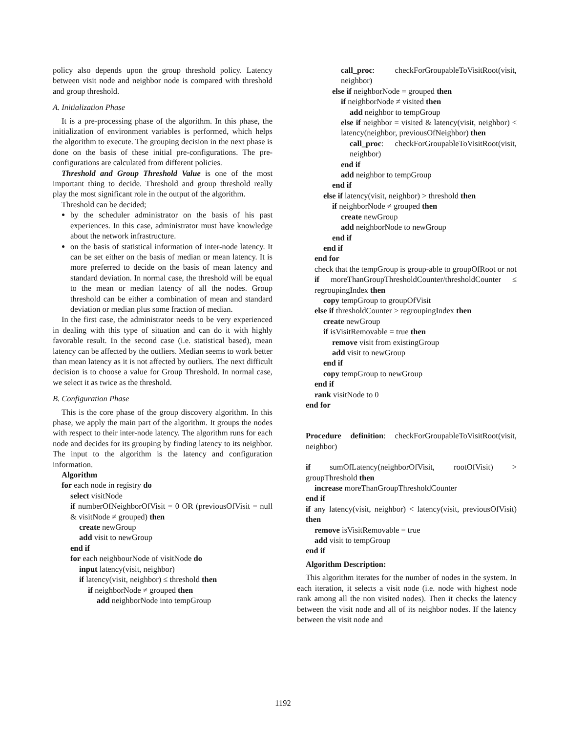policy also depends upon the group threshold policy. Latency between visit node and neighbor node is compared with threshold and group threshold.
A. Initialization Phase
It is a pre-processing phase of the algorithm. In this phase, the initialization of environment variables is performed, which helps the algorithm to execute. The grouping decision in the next phase is done on the basis of these initial pre-configurations. The pre-configurations are calculated from different policies.
Threshold and Group Threshold Value is one of the most important thing to decide. Threshold and group threshold really play the most significant role in the output of the algorithm.
Threshold can be decided;
by the scheduler administrator on the basis of his past experiences. In this case, administrator must have knowledge about the network infrastructure.
on the basis of statistical information of inter-node latency. It can be set either on the basis of median or mean latency. It is more preferred to decide on the basis of mean latency and standard deviation. In normal case, the threshold will be equal to the mean or median latency of all the nodes. Group threshold can be either a combination of mean and standard deviation or median plus some fraction of median.
In the first case, the administrator needs to be very experienced in dealing with this type of situation and can do it with highly favorable result. In the second case (i.e. statistical based), mean latency can be affected by the outliers. Median seems to work better than mean latency as it is not affected by outliers. The next difficult decision is to choose a value for Group Threshold. In normal case, we select it as twice as the threshold.
B. Configuration Phase
This is the core phase of the group discovery algorithm. In this phase, we apply the main part of the algorithm. It groups the nodes with respect to their inter-node latency. The algorithm runs for each node and decides for its grouping by finding latency to its neighbor. The input to the algorithm is the latency and configuration information.
Algorithm
for each node in registry do
select visitNode
if numberOfNeighborOfVisit = 0 OR (previousOfVisit = null & visitNode ≠ grouped) then
create newGroup
add visit to newGroup
end if
for each neighbourNode of visitNode do
input latency(visit, neighbor)
if latency(visit, neighbor) ≤ threshold then
if neighborNode ≠ grouped then
add neighborNode into tempGroup
call_proc: checkForGroupableToVisitRoot(visit, neighbor)
else if neighborNode = grouped then
if neighborNode ≠ visited then
add neighbor to tempGroup
else if neighbor = visited & latency(visit, neighbor) < latency(neighbor, previousOfNeighbor) then
call_proc: checkForGroupableToVisitRoot(visit, neighbor)
end if
add neighbor to tempGroup
end if
else if latency(visit, neighbor) > threshold then
if neighborNode ≠ grouped then
create newGroup
add neighborNode to newGroup
end if
end if
end for
check that the tempGroup is group-able to groupOfRoot or not
if moreThanGroupThresholdCounter/thresholdCounter ≤ regroupingIndex then
copy tempGroup to groupOfVisit
else if thresholdCounter > regroupingIndex then
create newGroup
if isVisitRemovable = true then
remove visit from existingGroup
add visit to newGroup
end if
copy tempGroup to newGroup
end if
rank visitNode to 0
end for
Procedure definition: checkForGroupableToVisitRoot(visit, neighbor)
if sumOfLatency(neighborOfVisit, rootOfVisit) > groupThreshold then
increase moreThanGroupThresholdCounter
end if
if any latency(visit, neighbor) < latency(visit, previousOfVisit) then
remove isVisitRemovable = true
add visit to tempGroup
end if
Algorithm Description:
This algorithm iterates for the number of nodes in the system. In each iteration, it selects a visit node (i.e. node with highest node rank among all the non visited nodes). Then it checks the latency between the visit node and all of its neighbor nodes. If the latency between the visit node and
1192